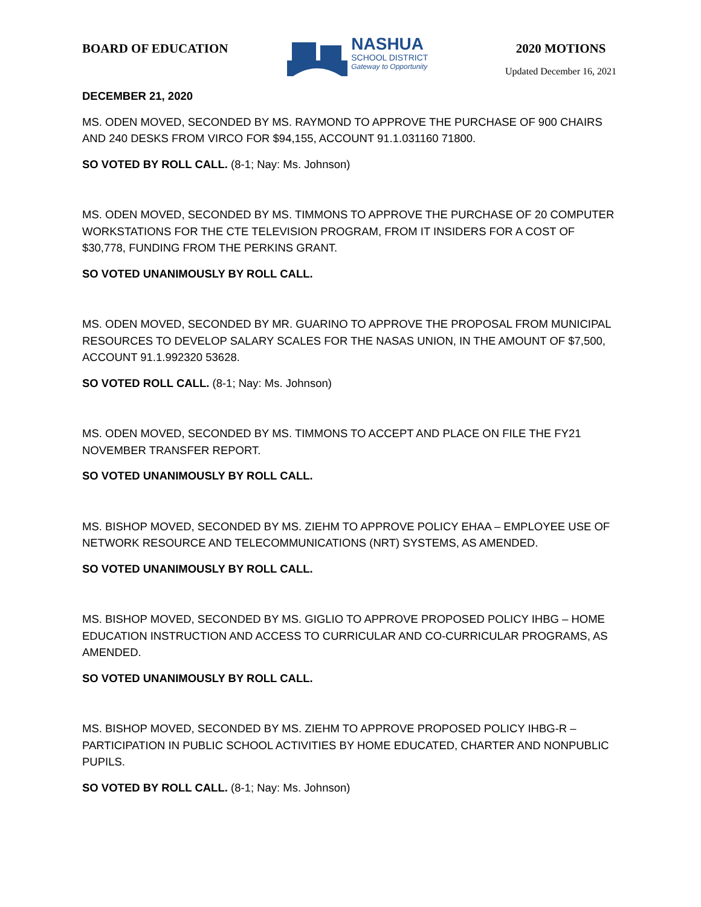BOARD OF EDUCATION
NASHUA
SCHOOL DISTRICT
Gateway to Opportunity
2020 MOTIONS
Updated December 16, 2021
DECEMBER 21, 2020
MS. ODEN MOVED, SECONDED BY MS. RAYMOND TO APPROVE THE PURCHASE OF 900 CHAIRS AND 240 DESKS FROM VIRCO FOR $94,155, ACCOUNT 91.1.031160 71800.
SO VOTED BY ROLL CALL. (8-1; Nay: Ms. Johnson)
MS. ODEN MOVED, SECONDED BY MS. TIMMONS TO APPROVE THE PURCHASE OF 20 COMPUTER WORKSTATIONS FOR THE CTE TELEVISION PROGRAM, FROM IT INSIDERS FOR A COST OF $30,778, FUNDING FROM THE PERKINS GRANT.
SO VOTED UNANIMOUSLY BY ROLL CALL.
MS. ODEN MOVED, SECONDED BY MR. GUARINO TO APPROVE THE PROPOSAL FROM MUNICIPAL RESOURCES TO DEVELOP SALARY SCALES FOR THE NASAS UNION, IN THE AMOUNT OF $7,500, ACCOUNT 91.1.992320 53628.
SO VOTED ROLL CALL. (8-1; Nay: Ms. Johnson)
MS. ODEN MOVED, SECONDED BY MS. TIMMONS TO ACCEPT AND PLACE ON FILE THE FY21 NOVEMBER TRANSFER REPORT.
SO VOTED UNANIMOUSLY BY ROLL CALL.
MS. BISHOP MOVED, SECONDED BY MS. ZIEHM TO APPROVE POLICY EHAA – EMPLOYEE USE OF NETWORK RESOURCE AND TELECOMMUNICATIONS (NRT) SYSTEMS, AS AMENDED.
SO VOTED UNANIMOUSLY BY ROLL CALL.
MS. BISHOP MOVED, SECONDED BY MS. GIGLIO TO APPROVE PROPOSED POLICY IHBG – HOME EDUCATION INSTRUCTION AND ACCESS TO CURRICULAR AND CO-CURRICULAR PROGRAMS, AS AMENDED.
SO VOTED UNANIMOUSLY BY ROLL CALL.
MS. BISHOP MOVED, SECONDED BY MS. ZIEHM TO APPROVE PROPOSED POLICY IHBG-R – PARTICIPATION IN PUBLIC SCHOOL ACTIVITIES BY HOME EDUCATED, CHARTER AND NONPUBLIC PUPILS.
SO VOTED BY ROLL CALL. (8-1; Nay: Ms. Johnson)